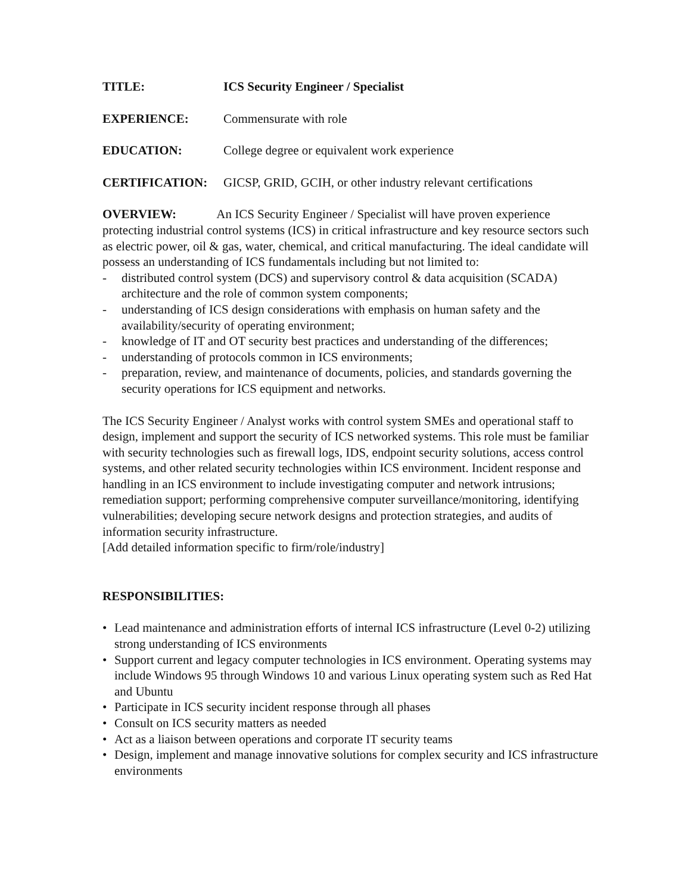TITLE: ICS Security Engineer / Specialist
EXPERIENCE: Commensurate with role
EDUCATION: College degree or equivalent work experience
CERTIFICATION: GICSP, GRID, GCIH, or other industry relevant certifications
OVERVIEW: An ICS Security Engineer / Specialist will have proven experience protecting industrial control systems (ICS) in critical infrastructure and key resource sectors such as electric power, oil & gas, water, chemical, and critical manufacturing. The ideal candidate will possess an understanding of ICS fundamentals including but not limited to:
- distributed control system (DCS) and supervisory control & data acquisition (SCADA) architecture and the role of common system components;
- understanding of ICS design considerations with emphasis on human safety and the availability/security of operating environment;
- knowledge of IT and OT security best practices and understanding of the differences;
- understanding of protocols common in ICS environments;
- preparation, review, and maintenance of documents, policies, and standards governing the security operations for ICS equipment and networks.
The ICS Security Engineer / Analyst works with control system SMEs and operational staff to design, implement and support the security of ICS networked systems. This role must be familiar with security technologies such as firewall logs, IDS, endpoint security solutions, access control systems, and other related security technologies within ICS environment. Incident response and handling in an ICS environment to include investigating computer and network intrusions; remediation support; performing comprehensive computer surveillance/monitoring, identifying vulnerabilities; developing secure network designs and protection strategies, and audits of information security infrastructure.
[Add detailed information specific to firm/role/industry]
RESPONSIBILITIES:
• Lead maintenance and administration efforts of internal ICS infrastructure (Level 0-2) utilizing strong understanding of ICS environments
• Support current and legacy computer technologies in ICS environment. Operating systems may include Windows 95 through Windows 10 and various Linux operating system such as Red Hat and Ubuntu
• Participate in ICS security incident response through all phases
• Consult on ICS security matters as needed
• Act as a liaison between operations and corporate IT security teams
• Design, implement and manage innovative solutions for complex security and ICS infrastructure environments